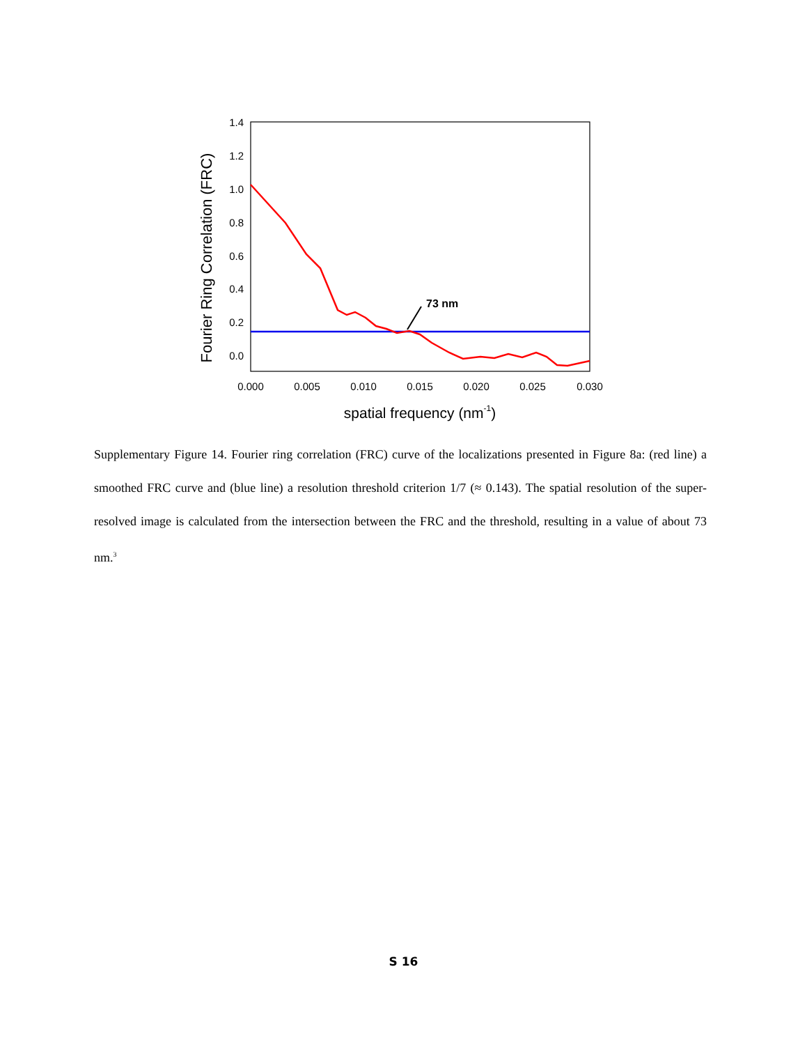1.4
1.2
1.0
0.8
0.6
0.4
0.2
0.0
0.000
0.005
0.010
0.015
0.020
0.025
0.030
spatial frequency (nm-1)
Fourier Ring Correlation (FRC)
73 nm
Supplementary Figure 14. Fourier ring correlation (FRC) curve of the localizations presented in Figure 8a: (red line) a smoothed FRC curve and (blue line) a resolution threshold criterion 1/7 (≈ 0.143). The spatial resolution of the super-resolved image is calculated from the intersection between the FRC and the threshold, resulting in a value of about 73 nm.<sup>3</sup>
S 16